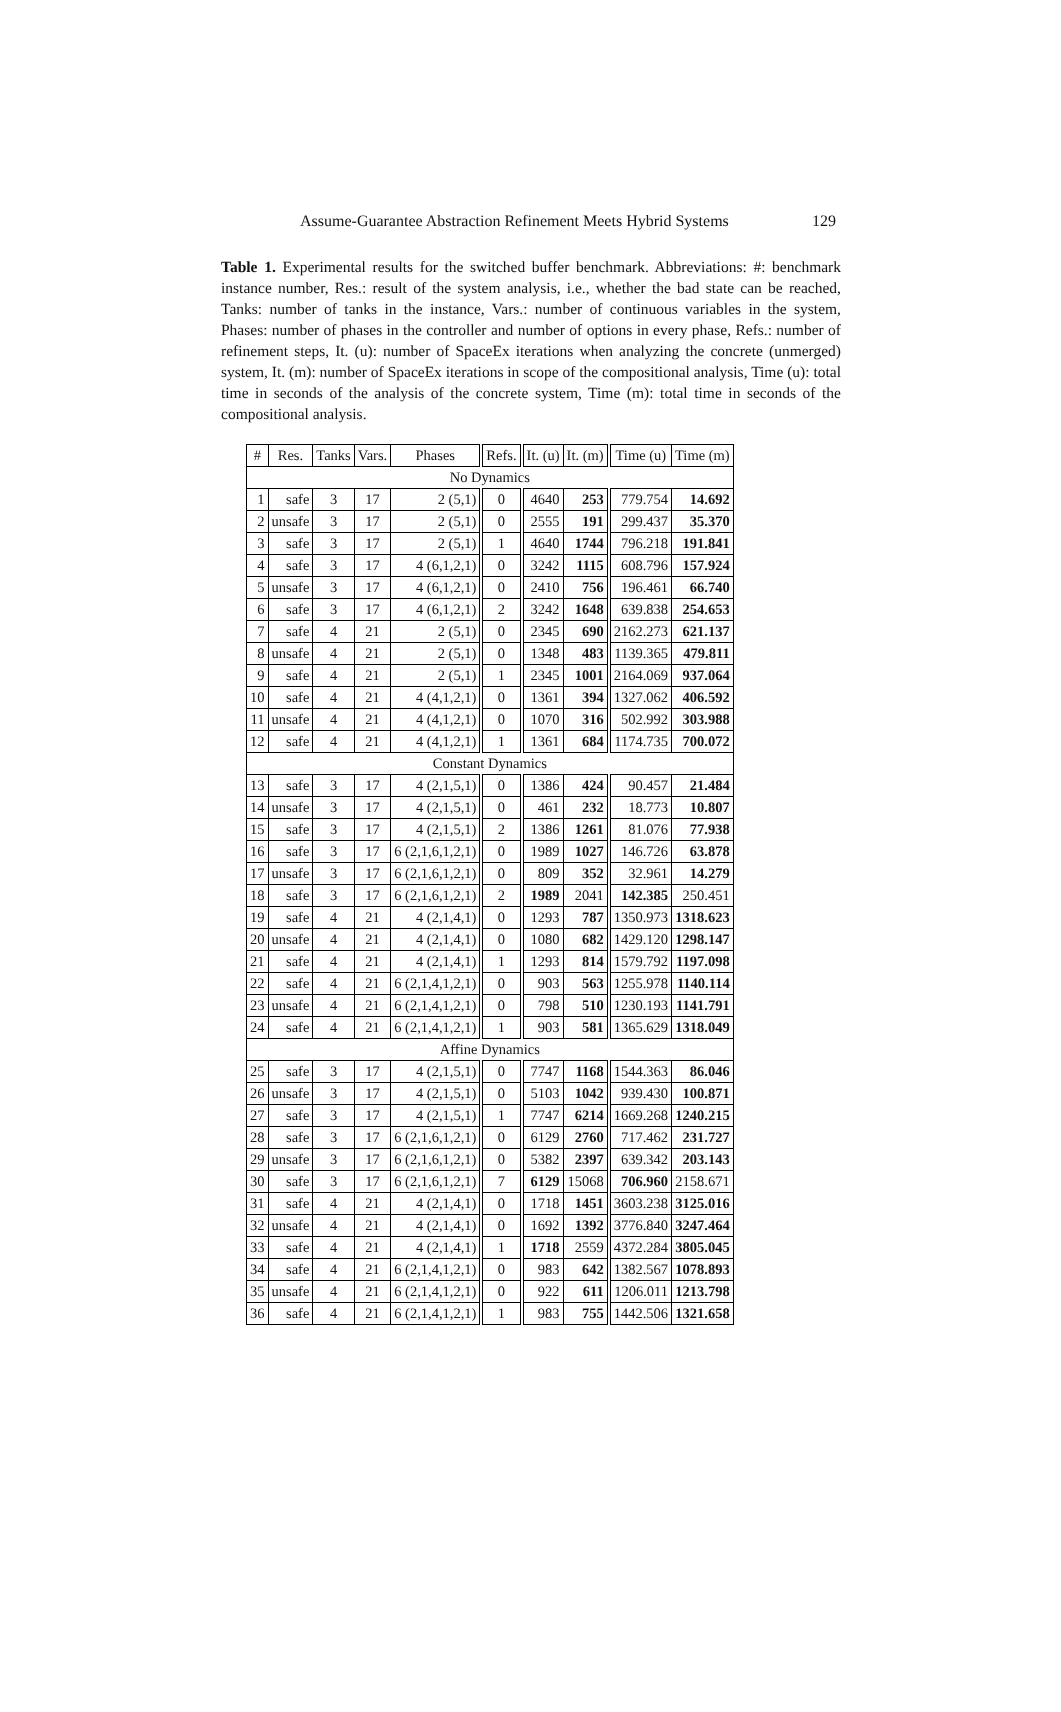Assume-Guarantee Abstraction Refinement Meets Hybrid Systems 129
Table 1. Experimental results for the switched buffer benchmark. Abbreviations: #: benchmark instance number, Res.: result of the system analysis, i.e., whether the bad state can be reached, Tanks: number of tanks in the instance, Vars.: number of continuous variables in the system, Phases: number of phases in the controller and number of options in every phase, Refs.: number of refinement steps, It. (u): number of SpaceEx iterations when analyzing the concrete (unmerged) system, It. (m): number of SpaceEx iterations in scope of the compositional analysis, Time (u): total time in seconds of the analysis of the concrete system, Time (m): total time in seconds of the compositional analysis.
| # | Res. | Tanks | Vars. | Phases | Refs. | It. (u) | It. (m) | Time (u) | Time (m) |
| --- | --- | --- | --- | --- | --- | --- | --- | --- | --- |
| No Dynamics | | | | | | | | | |
| 1 | safe | 3 | 17 | 2 (5,1) | 0 | 4640 | 253 | 779.754 | 14.692 |
| 2 | unsafe | 3 | 17 | 2 (5,1) | 0 | 2555 | 191 | 299.437 | 35.370 |
| 3 | safe | 3 | 17 | 2 (5,1) | 1 | 4640 | 1744 | 796.218 | 191.841 |
| 4 | safe | 3 | 17 | 4 (6,1,2,1) | 0 | 3242 | 1115 | 608.796 | 157.924 |
| 5 | unsafe | 3 | 17 | 4 (6,1,2,1) | 0 | 2410 | 756 | 196.461 | 66.740 |
| 6 | safe | 3 | 17 | 4 (6,1,2,1) | 2 | 3242 | 1648 | 639.838 | 254.653 |
| 7 | safe | 4 | 21 | 2 (5,1) | 0 | 2345 | 690 | 2162.273 | 621.137 |
| 8 | unsafe | 4 | 21 | 2 (5,1) | 0 | 1348 | 483 | 1139.365 | 479.811 |
| 9 | safe | 4 | 21 | 2 (5,1) | 1 | 2345 | 1001 | 2164.069 | 937.064 |
| 10 | safe | 4 | 21 | 4 (4,1,2,1) | 0 | 1361 | 394 | 1327.062 | 406.592 |
| 11 | unsafe | 4 | 21 | 4 (4,1,2,1) | 0 | 1070 | 316 | 502.992 | 303.988 |
| 12 | safe | 4 | 21 | 4 (4,1,2,1) | 1 | 1361 | 684 | 1174.735 | 700.072 |
| Constant Dynamics | | | | | | | | | |
| 13 | safe | 3 | 17 | 4 (2,1,5,1) | 0 | 1386 | 424 | 90.457 | 21.484 |
| 14 | unsafe | 3 | 17 | 4 (2,1,5,1) | 0 | 461 | 232 | 18.773 | 10.807 |
| 15 | safe | 3 | 17 | 4 (2,1,5,1) | 2 | 1386 | 1261 | 81.076 | 77.938 |
| 16 | safe | 3 | 17 | 6 (2,1,6,1,2,1) | 0 | 1989 | 1027 | 146.726 | 63.878 |
| 17 | unsafe | 3 | 17 | 6 (2,1,6,1,2,1) | 0 | 809 | 352 | 32.961 | 14.279 |
| 18 | safe | 3 | 17 | 6 (2,1,6,1,2,1) | 2 | 1989 | 2041 | 142.385 | 250.451 |
| 19 | safe | 4 | 21 | 4 (2,1,4,1) | 0 | 1293 | 787 | 1350.973 | 1318.623 |
| 20 | unsafe | 4 | 21 | 4 (2,1,4,1) | 0 | 1080 | 682 | 1429.120 | 1298.147 |
| 21 | safe | 4 | 21 | 4 (2,1,4,1) | 1 | 1293 | 814 | 1579.792 | 1197.098 |
| 22 | safe | 4 | 21 | 6 (2,1,4,1,2,1) | 0 | 903 | 563 | 1255.978 | 1140.114 |
| 23 | unsafe | 4 | 21 | 6 (2,1,4,1,2,1) | 0 | 798 | 510 | 1230.193 | 1141.791 |
| 24 | safe | 4 | 21 | 6 (2,1,4,1,2,1) | 1 | 903 | 581 | 1365.629 | 1318.049 |
| Affine Dynamics | | | | | | | | | |
| 25 | safe | 3 | 17 | 4 (2,1,5,1) | 0 | 7747 | 1168 | 1544.363 | 86.046 |
| 26 | unsafe | 3 | 17 | 4 (2,1,5,1) | 0 | 5103 | 1042 | 939.430 | 100.871 |
| 27 | safe | 3 | 17 | 4 (2,1,5,1) | 1 | 7747 | 6214 | 1669.268 | 1240.215 |
| 28 | safe | 3 | 17 | 6 (2,1,6,1,2,1) | 0 | 6129 | 2760 | 717.462 | 231.727 |
| 29 | unsafe | 3 | 17 | 6 (2,1,6,1,2,1) | 0 | 5382 | 2397 | 639.342 | 203.143 |
| 30 | safe | 3 | 17 | 6 (2,1,6,1,2,1) | 7 | 6129 | 15068 | 706.960 | 2158.671 |
| 31 | safe | 4 | 21 | 4 (2,1,4,1) | 0 | 1718 | 1451 | 3603.238 | 3125.016 |
| 32 | unsafe | 4 | 21 | 4 (2,1,4,1) | 0 | 1692 | 1392 | 3776.840 | 3247.464 |
| 33 | safe | 4 | 21 | 4 (2,1,4,1) | 1 | 1718 | 2559 | 4372.284 | 3805.045 |
| 34 | safe | 4 | 21 | 6 (2,1,4,1,2,1) | 0 | 983 | 642 | 1382.567 | 1078.893 |
| 35 | unsafe | 4 | 21 | 6 (2,1,4,1,2,1) | 0 | 922 | 611 | 1206.011 | 1213.798 |
| 36 | safe | 4 | 21 | 6 (2,1,4,1,2,1) | 1 | 983 | 755 | 1442.506 | 1321.658 |